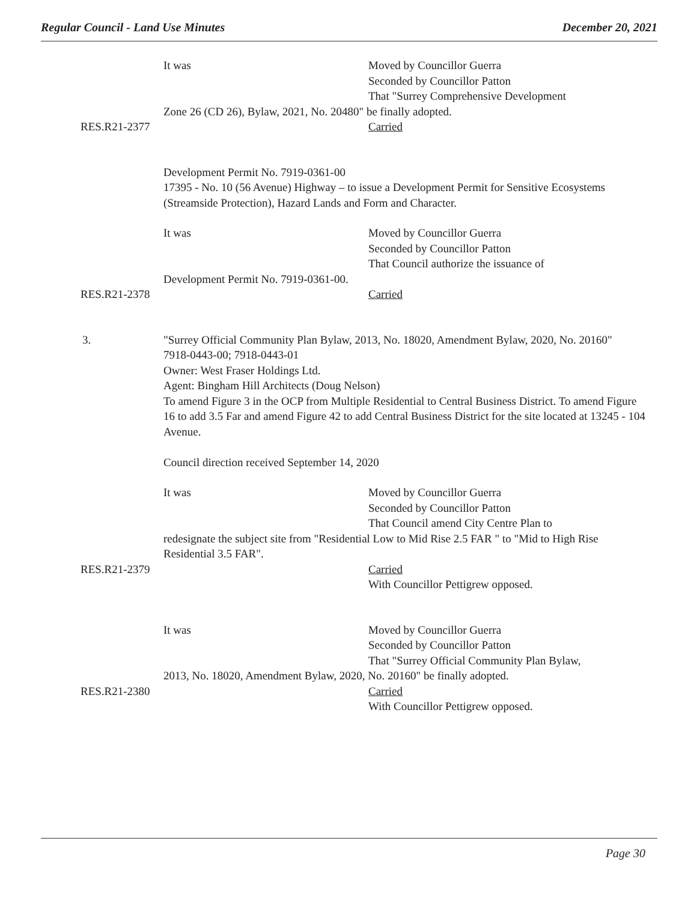Regular Council - Land Use Minutes December 20, 2021
It was Moved by Councillor Guerra
Seconded by Councillor Patton
That "Surrey Comprehensive Development
Zone 26 (CD 26), Bylaw, 2021, No. 20480" be finally adopted.
RES.R21-2377 Carried
Development Permit No. 7919-0361-00
17395 - No. 10 (56 Avenue) Highway – to issue a Development Permit for Sensitive Ecosystems (Streamside Protection), Hazard Lands and Form and Character.
It was Moved by Councillor Guerra
Seconded by Councillor Patton
That Council authorize the issuance of
Development Permit No. 7919-0361-00.
RES.R21-2378 Carried
3. "Surrey Official Community Plan Bylaw, 2013, No. 18020, Amendment Bylaw, 2020, No. 20160"
7918-0443-00; 7918-0443-01
Owner: West Fraser Holdings Ltd.
Agent: Bingham Hill Architects (Doug Nelson)
To amend Figure 3 in the OCP from Multiple Residential to Central Business District. To amend Figure 16 to add 3.5 Far and amend Figure 42 to add Central Business District for the site located at 13245 - 104 Avenue.
Council direction received September 14, 2020
It was Moved by Councillor Guerra
Seconded by Councillor Patton
That Council amend City Centre Plan to
redesignate the subject site from "Residential Low to Mid Rise 2.5 FAR " to "Mid to High Rise Residential 3.5 FAR".
RES.R21-2379 Carried
With Councillor Pettigrew opposed.
It was Moved by Councillor Guerra
Seconded by Councillor Patton
That "Surrey Official Community Plan Bylaw,
2013, No. 18020, Amendment Bylaw, 2020, No. 20160" be finally adopted.
RES.R21-2380 Carried
With Councillor Pettigrew opposed.
Page 30